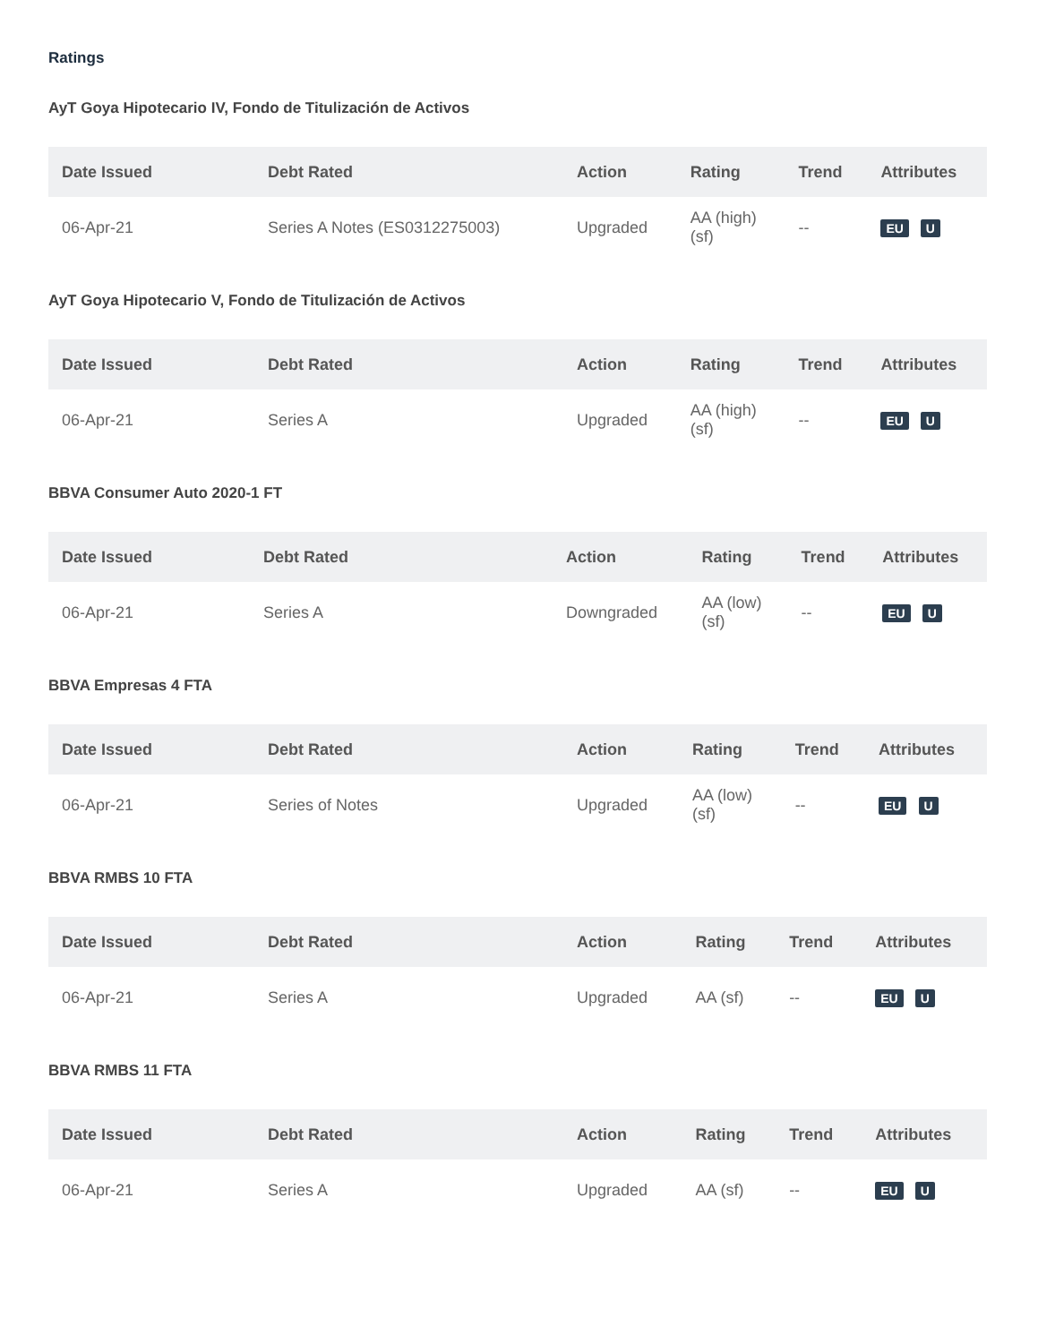Ratings
AyT Goya Hipotecario IV, Fondo de Titulización de Activos
| Date Issued | Debt Rated | Action | Rating | Trend | Attributes |
| --- | --- | --- | --- | --- | --- |
| 06-Apr-21 | Series A Notes (ES0312275003) | Upgraded | AA (high) (sf) | -- | EU U |
AyT Goya Hipotecario V, Fondo de Titulización de Activos
| Date Issued | Debt Rated | Action | Rating | Trend | Attributes |
| --- | --- | --- | --- | --- | --- |
| 06-Apr-21 | Series A | Upgraded | AA (high) (sf) | -- | EU U |
BBVA Consumer Auto 2020-1 FT
| Date Issued | Debt Rated | Action | Rating | Trend | Attributes |
| --- | --- | --- | --- | --- | --- |
| 06-Apr-21 | Series A | Downgraded | AA (low) (sf) | -- | EU U |
BBVA Empresas 4 FTA
| Date Issued | Debt Rated | Action | Rating | Trend | Attributes |
| --- | --- | --- | --- | --- | --- |
| 06-Apr-21 | Series of Notes | Upgraded | AA (low) (sf) | -- | EU U |
BBVA RMBS 10 FTA
| Date Issued | Debt Rated | Action | Rating | Trend | Attributes |
| --- | --- | --- | --- | --- | --- |
| 06-Apr-21 | Series A | Upgraded | AA (sf) | -- | EU U |
BBVA RMBS 11 FTA
| Date Issued | Debt Rated | Action | Rating | Trend | Attributes |
| --- | --- | --- | --- | --- | --- |
| 06-Apr-21 | Series A | Upgraded | AA (sf) | -- | EU U |